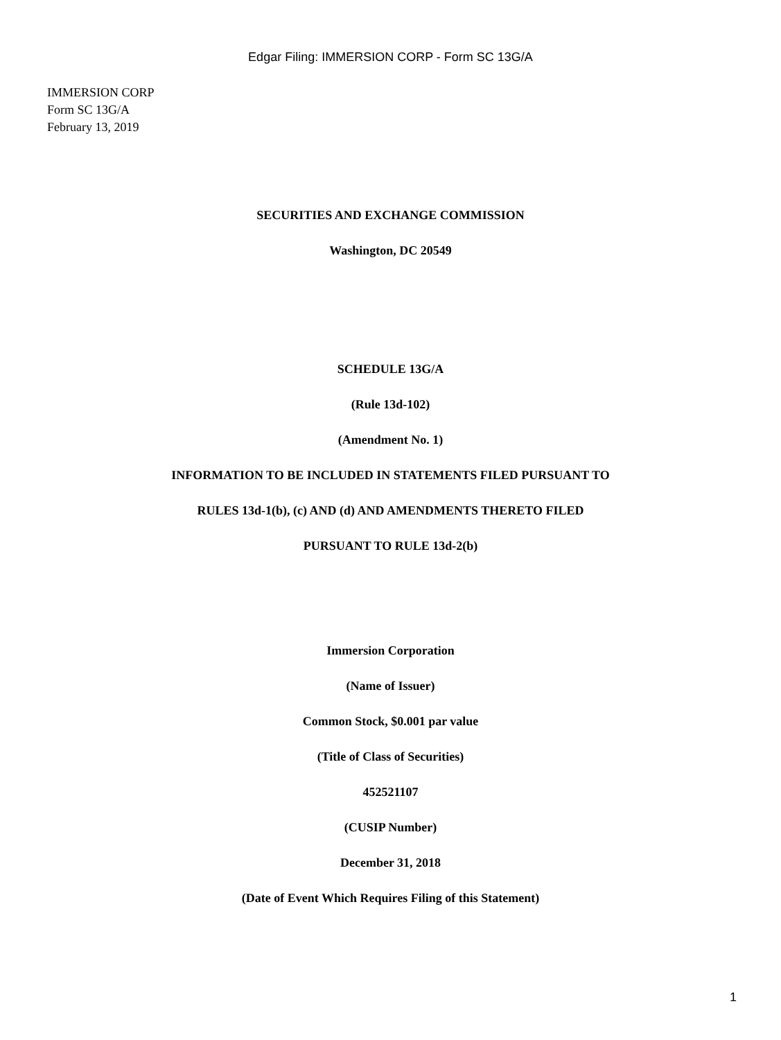Edgar Filing: IMMERSION CORP - Form SC 13G/A
IMMERSION CORP
Form SC 13G/A
February 13, 2019
SECURITIES AND EXCHANGE COMMISSION
Washington, DC 20549
SCHEDULE 13G/A
(Rule 13d-102)
(Amendment No. 1)
INFORMATION TO BE INCLUDED IN STATEMENTS FILED PURSUANT TO
RULES 13d-1(b), (c) AND (d) AND AMENDMENTS THERETO FILED
PURSUANT TO RULE 13d-2(b)
Immersion Corporation
(Name of Issuer)
Common Stock, $0.001 par value
(Title of Class of Securities)
452521107
(CUSIP Number)
December 31, 2018
(Date of Event Which Requires Filing of this Statement)
1